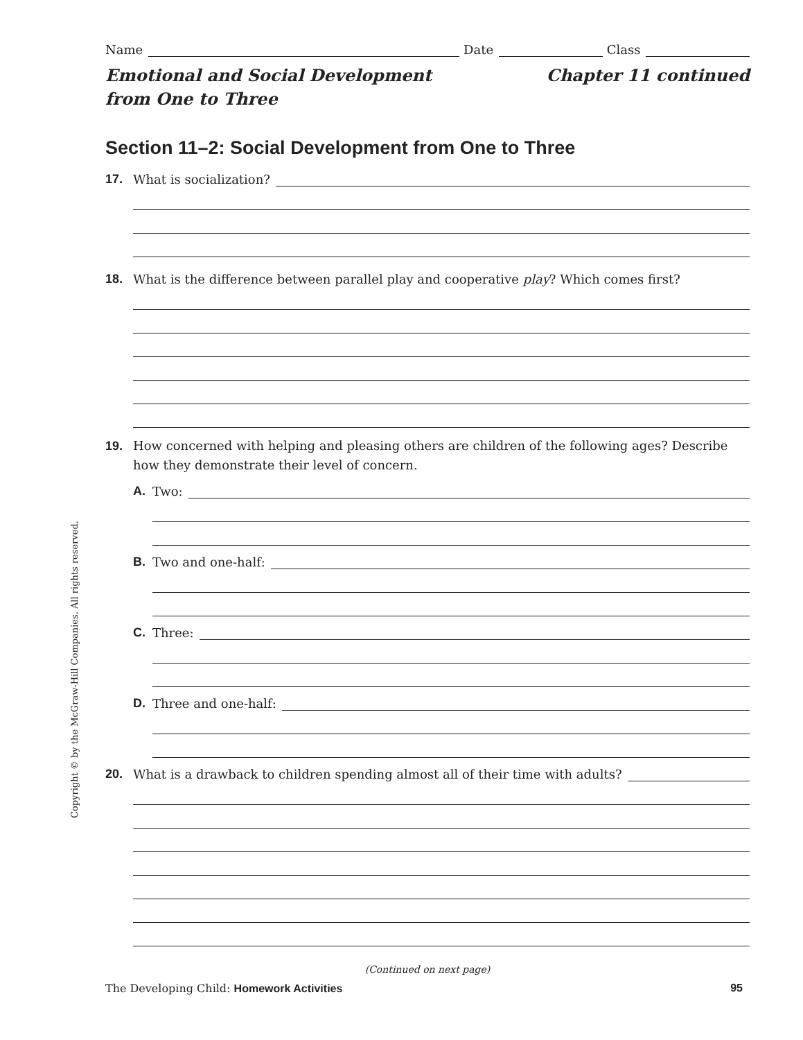Name Date Class
Emotional and Social Development
from One to Three Chapter 11 continued
Section 11–2: Social Development from One to Three
17. What is socialization?
18. What is the difference between parallel play and cooperative play? Which comes first?
19. How concerned with helping and pleasing others are children of the following ages? Describe how they demonstrate their level of concern.
A. Two:
B. Two and one-half:
C. Three:
D. Three and one-half:
20. What is a drawback to children spending almost all of their time with adults?
Copyright © by the McGraw-Hill Companies. All rights reserved.
(Continued on next page)
The Developing Child: Homework Activities 95